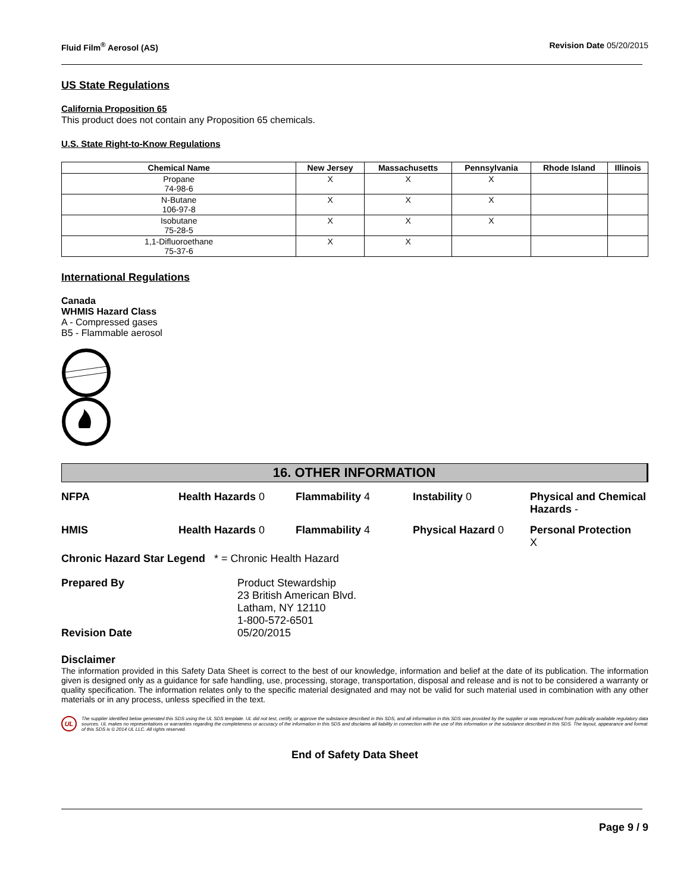Fluid Film<sup>®</sup> Aerosol (AS) Revision Date 05/20/2015
US State Regulations
California Proposition 65
This product does not contain any Proposition 65 chemicals.
U.S. State Right-to-Know Regulations
| Chemical Name | New Jersey | Massachusetts | Pennsylvania | Rhode Island | Illinois |
| --- | --- | --- | --- | --- | --- |
| Propane 74-98-6 | X | X | X | | |
| N-Butane 106-97-8 | X | X | X | | |
| Isobutane 75-28-5 | X | X | X | | |
| 1,1-Difluoroethane 75-37-6 | X | X | | | |
International Regulations
Canada
WHMIS Hazard Class
A - Compressed gases
B5 - Flammable aerosol
16. OTHER INFORMATION
NFPA Health Hazards 0 Flammability 4 Instability 0 Physical and Chemical Hazards -
HMIS Health Hazards 0 Flammability 4 Physical Hazard 0 Personal Protection
X
Chronic Hazard Star Legend * = Chronic Health Hazard
Prepared By Product Stewardship
23 British American Blvd.
Latham, NY 12110
1-800-572-6501
Revision Date 05/20/2015
Disclaimer
The information provided in this Safety Data Sheet is correct to the best of our knowledge, information and belief at the date of its publication. The information given is designed only as a guidance for safe handling, use, processing, storage, transportation, disposal and release and is not to be considered a warranty or quality specification. The information relates only to the specific material designated and may not be valid for such material used in combination with any other materials or in any process, unless specified in the text.
UL The supplier identified below generated this SDS using the UL SDS template. UL did not test, certify, or approve the substance described in this SDS, and all information in this SDS was provided by the supplier or was reproduced from publically available regulatory data sources. UL makes no representations or warranties regarding the completeness or accuracy of the information in this SDS and disclaims all liability in connection with the use of this information or the substance described in this SDS. The layout, appearance and format of this SDS is © 2014 UL LLC. All rights reserved.
End of Safety Data Sheet
Page 9 / 9